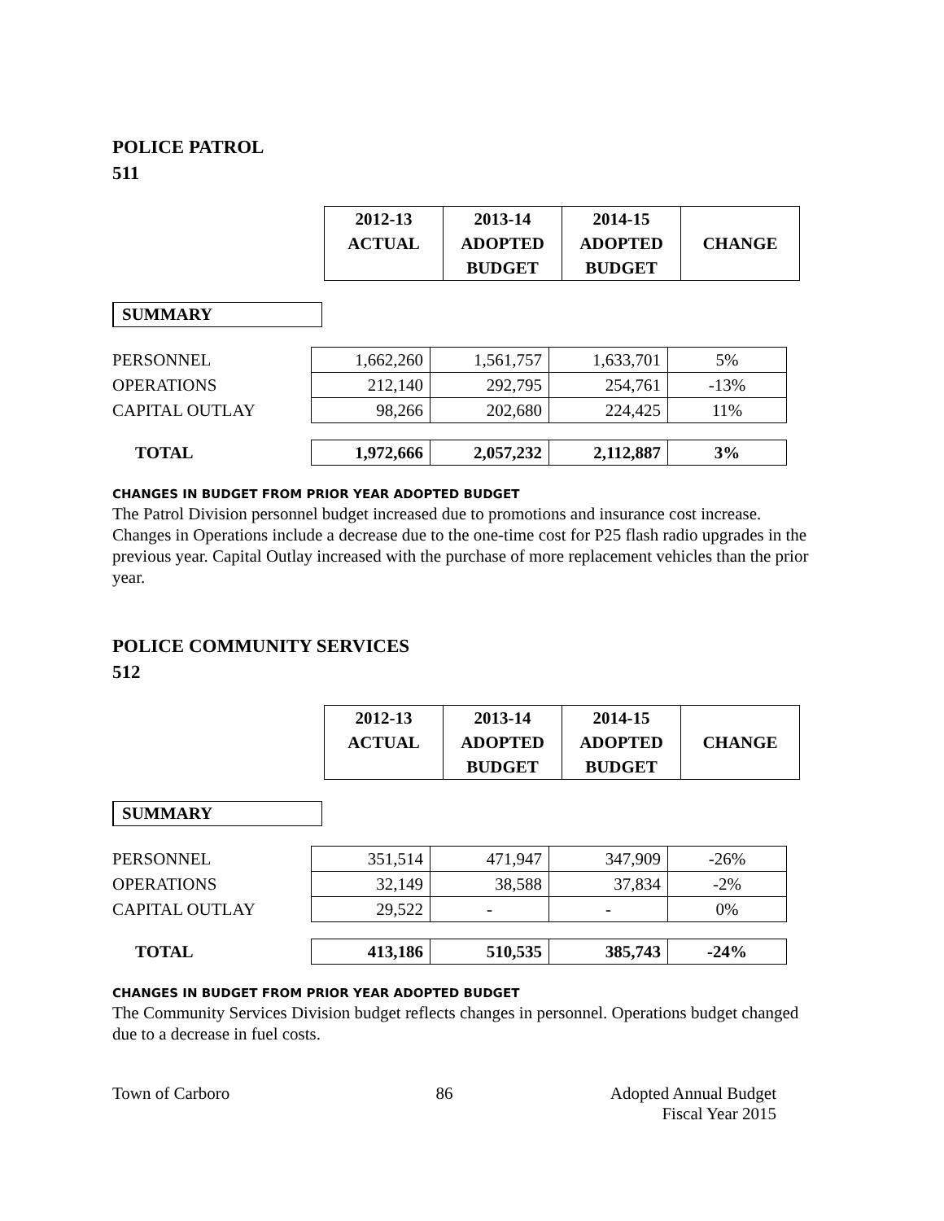POLICE PATROL
511
| 2012-13 ACTUAL | 2013-14 ADOPTED BUDGET | 2014-15 ADOPTED BUDGET | CHANGE |
| --- | --- | --- | --- |
SUMMARY
| PERSONNEL | 1,662,260 | 1,561,757 | 1,633,701 | 5% |
| OPERATIONS | 212,140 | 292,795 | 254,761 | -13% |
| CAPITAL OUTLAY | 98,266 | 202,680 | 224,425 | 11% |
| TOTAL | 1,972,666 | 2,057,232 | 2,112,887 | 3% |
CHANGES IN BUDGET FROM PRIOR YEAR ADOPTED BUDGET
The Patrol Division personnel budget increased due to promotions and insurance cost increase. Changes in Operations include a decrease due to the one-time cost for P25 flash radio upgrades in the previous year. Capital Outlay increased with the purchase of more replacement vehicles than the prior year.
POLICE COMMUNITY SERVICES
512
| 2012-13 ACTUAL | 2013-14 ADOPTED BUDGET | 2014-15 ADOPTED BUDGET | CHANGE |
| --- | --- | --- | --- |
SUMMARY
| PERSONNEL | 351,514 | 471,947 | 347,909 | -26% |
| OPERATIONS | 32,149 | 38,588 | 37,834 | -2% |
| CAPITAL OUTLAY | 29,522 | - | - | 0% |
| TOTAL | 413,186 | 510,535 | 385,743 | -24% |
CHANGES IN BUDGET FROM PRIOR YEAR ADOPTED BUDGET
The Community Services Division budget reflects changes in personnel. Operations budget changed due to a decrease in fuel costs.
Town of Carboro 86 Adopted Annual Budget
Fiscal Year 2015